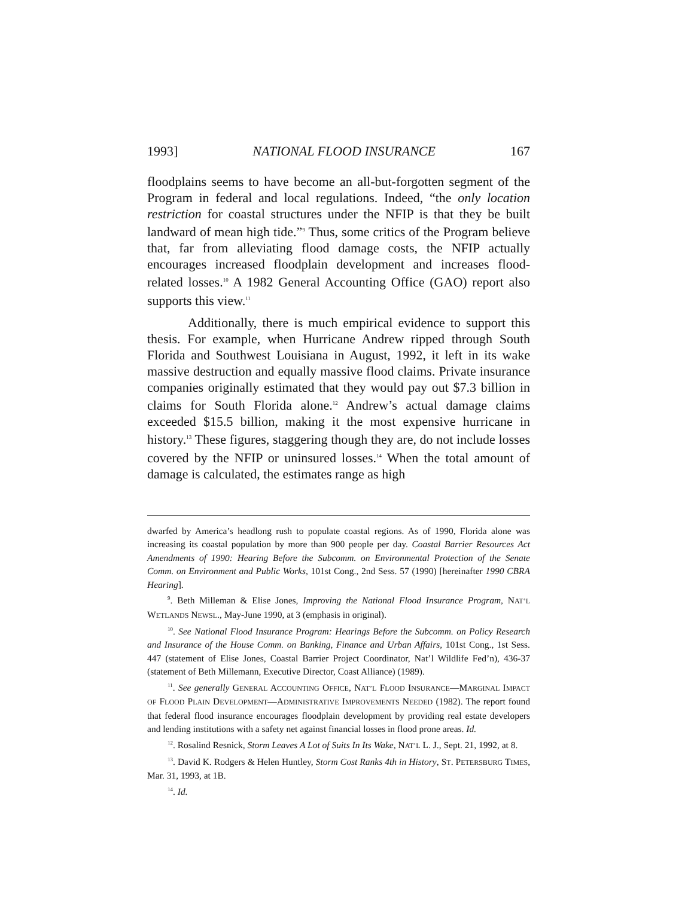1993] NATIONAL FLOOD INSURANCE 167
floodplains seems to have become an all-but-forgotten segment of the Program in federal and local regulations. Indeed, “the only location restriction for coastal structures under the NFIP is that they be built landward of mean high tide.”<sup>9</sup> Thus, some critics of the Program believe that, far from alleviating flood damage costs, the NFIP actually encourages increased floodplain development and increases flood-related losses.<sup>10</sup> A 1982 General Accounting Office (GAO) report also supports this view.<sup>11</sup>
Additionally, there is much empirical evidence to support this thesis. For example, when Hurricane Andrew ripped through South Florida and Southwest Louisiana in August, 1992, it left in its wake massive destruction and equally massive flood claims. Private insurance companies originally estimated that they would pay out $7.3 billion in claims for South Florida alone.<sup>12</sup> Andrew’s actual damage claims exceeded $15.5 billion, making it the most expensive hurricane in history.<sup>13</sup> These figures, staggering though they are, do not include losses covered by the NFIP or uninsured losses.<sup>14</sup> When the total amount of damage is calculated, the estimates range as high
dwarfed by America’s headlong rush to populate coastal regions. As of 1990, Florida alone was increasing its coastal population by more than 900 people per day. Coastal Barrier Resources Act Amendments of 1990: Hearing Before the Subcomm. on Environmental Protection of the Senate Comm. on Environment and Public Works, 101st Cong., 2nd Sess. 57 (1990) [hereinafter 1990 CBRA Hearing].
<sup>9</sup>. Beth Milleman & Elise Jones, Improving the National Flood Insurance Program, NAT’L WETLANDS NEWSL., May-June 1990, at 3 (emphasis in original).
<sup>10</sup>. See National Flood Insurance Program: Hearings Before the Subcomm. on Policy Research and Insurance of the House Comm. on Banking, Finance and Urban Affairs, 101st Cong., 1st Sess. 447 (statement of Elise Jones, Coastal Barrier Project Coordinator, Nat’l Wildlife Fed’n), 436-37 (statement of Beth Millemann, Executive Director, Coast Alliance) (1989).
<sup>11</sup>. See generally GENERAL ACCOUNTING OFFICE, NAT’L FLOOD INSURANCE—MARGINAL IMPACT OF FLOOD PLAIN DEVELOPMENT—ADMINISTRATIVE IMPROVEMENTS NEEDED (1982). The report found that federal flood insurance encourages floodplain development by providing real estate developers and lending institutions with a safety net against financial losses in flood prone areas. Id.
<sup>12</sup>. Rosalind Resnick, Storm Leaves A Lot of Suits In Its Wake, NAT’L L. J., Sept. 21, 1992, at 8.
<sup>13</sup>. David K. Rodgers & Helen Huntley, Storm Cost Ranks 4th in History, ST. PETERSBURG TIMES, Mar. 31, 1993, at 1B.
<sup>14</sup>. Id.